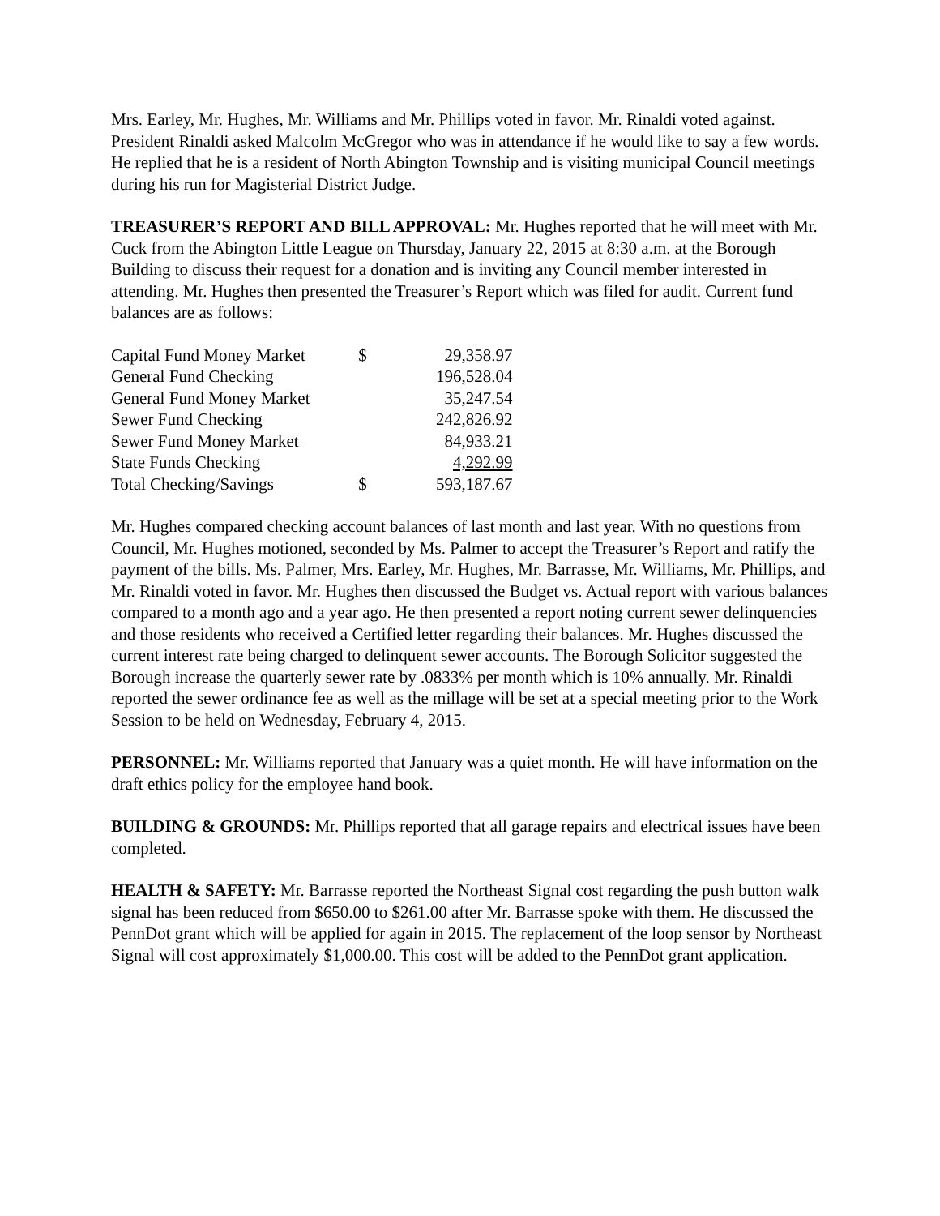Mrs. Earley, Mr. Hughes, Mr. Williams and Mr. Phillips voted in favor. Mr. Rinaldi voted against. President Rinaldi asked Malcolm McGregor who was in attendance if he would like to say a few words. He replied that he is a resident of North Abington Township and is visiting municipal Council meetings during his run for Magisterial District Judge.
TREASURER’S REPORT AND BILL APPROVAL: Mr. Hughes reported that he will meet with Mr. Cuck from the Abington Little League on Thursday, January 22, 2015 at 8:30 a.m. at the Borough Building to discuss their request for a donation and is inviting any Council member interested in attending. Mr. Hughes then presented the Treasurer’s Report which was filed for audit. Current fund balances are as follows:
| Capital Fund Money Market | $ | 29,358.97 |
| General Fund Checking | | 196,528.04 |
| General Fund Money Market | | 35,247.54 |
| Sewer Fund Checking | | 242,826.92 |
| Sewer Fund Money Market | | 84,933.21 |
| State Funds Checking | | 4,292.99 |
| Total Checking/Savings | $ | 593,187.67 |
Mr. Hughes compared checking account balances of last month and last year. With no questions from Council, Mr. Hughes motioned, seconded by Ms. Palmer to accept the Treasurer’s Report and ratify the payment of the bills. Ms. Palmer, Mrs. Earley, Mr. Hughes, Mr. Barrasse, Mr. Williams, Mr. Phillips, and Mr. Rinaldi voted in favor. Mr. Hughes then discussed the Budget vs. Actual report with various balances compared to a month ago and a year ago. He then presented a report noting current sewer delinquencies and those residents who received a Certified letter regarding their balances. Mr. Hughes discussed the current interest rate being charged to delinquent sewer accounts. The Borough Solicitor suggested the Borough increase the quarterly sewer rate by .0833% per month which is 10% annually. Mr. Rinaldi reported the sewer ordinance fee as well as the millage will be set at a special meeting prior to the Work Session to be held on Wednesday, February 4, 2015.
PERSONNEL: Mr. Williams reported that January was a quiet month. He will have information on the draft ethics policy for the employee hand book.
BUILDING & GROUNDS: Mr. Phillips reported that all garage repairs and electrical issues have been completed.
HEALTH & SAFETY: Mr. Barrasse reported the Northeast Signal cost regarding the push button walk signal has been reduced from $650.00 to $261.00 after Mr. Barrasse spoke with them. He discussed the PennDot grant which will be applied for again in 2015. The replacement of the loop sensor by Northeast Signal will cost approximately $1,000.00. This cost will be added to the PennDot grant application.